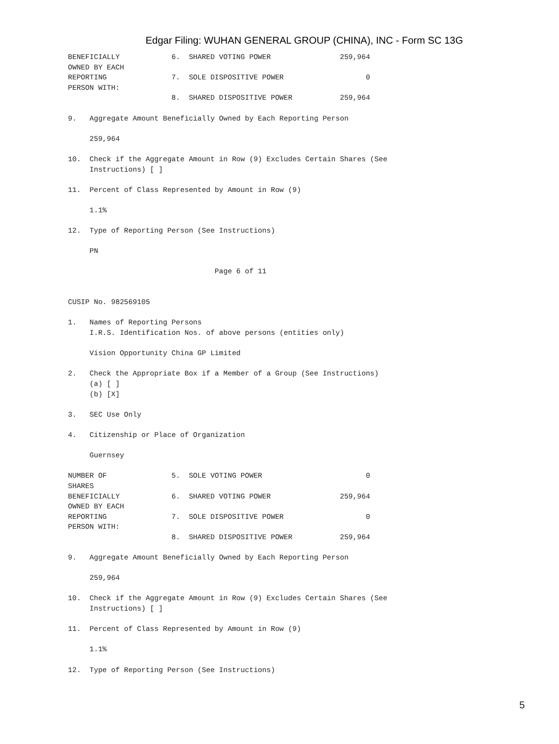Edgar Filing: WUHAN GENERAL GROUP (CHINA), INC - Form SC 13G
BENEFICIALLY            6.  SHARED VOTING POWER                259,964
OWNED BY EACH
REPORTING               7.  SOLE DISPOSITIVE POWER                   0
PERSON WITH:
                        8.  SHARED DISPOSITIVE POWER           259,964

9.   Aggregate Amount Beneficially Owned by Each Reporting Person

     259,964

10.  Check if the Aggregate Amount in Row (9) Excludes Certain Shares (See
     Instructions) [ ]

11.  Percent of Class Represented by Amount in Row (9)

     1.1%

12.  Type of Reporting Person (See Instructions)

     PN

                                  Page 6 of 11


CUSIP No. 982569105

1.   Names of Reporting Persons
     I.R.S. Identification Nos. of above persons (entities only)

     Vision Opportunity China GP Limited

2.   Check the Appropriate Box if a Member of a Group (See Instructions)
     (a) [ ]
     (b) [X]

3.   SEC Use Only

4.   Citizenship or Place of Organization

     Guernsey

NUMBER OF               5.  SOLE VOTING POWER                        0
SHARES
BENEFICIALLY            6.  SHARED VOTING POWER                259,964
OWNED BY EACH
REPORTING               7.  SOLE DISPOSITIVE POWER                   0
PERSON WITH:
                        8.  SHARED DISPOSITIVE POWER           259,964

9.   Aggregate Amount Beneficially Owned by Each Reporting Person

     259,964

10.  Check if the Aggregate Amount in Row (9) Excludes Certain Shares (See
     Instructions) [ ]

11.  Percent of Class Represented by Amount in Row (9)

     1.1%

12.  Type of Reporting Person (See Instructions)
5